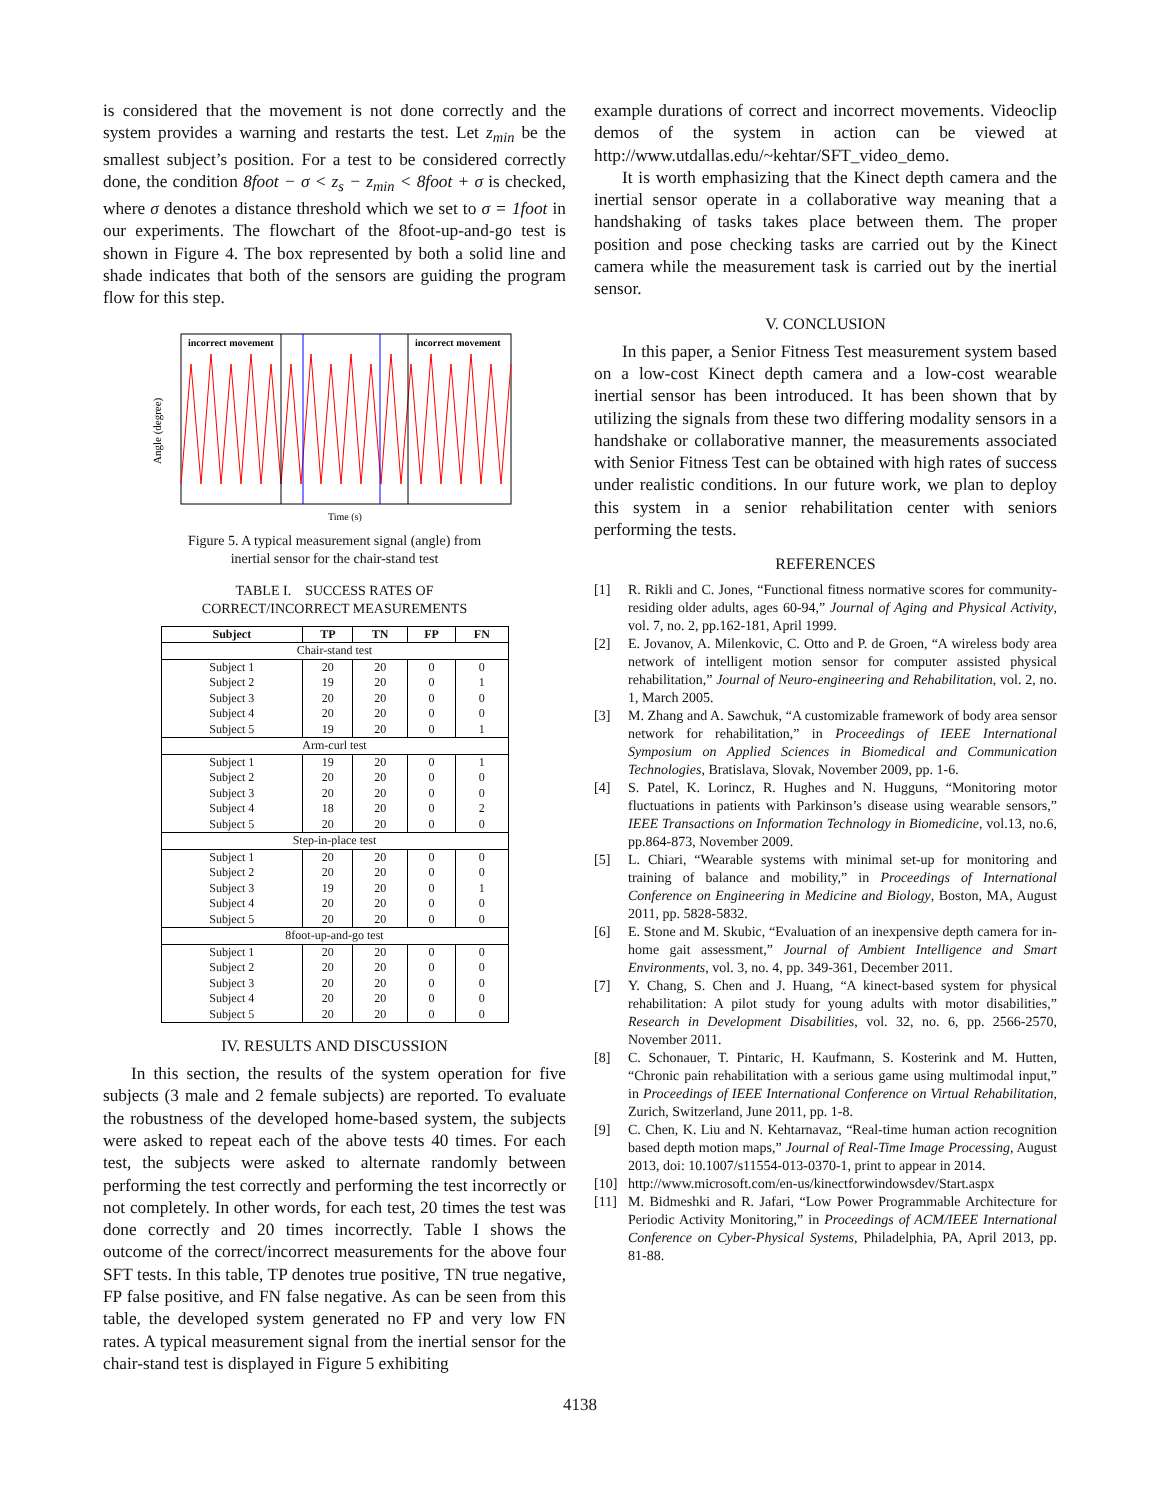is considered that the movement is not done correctly and the system provides a warning and restarts the test. Let z<sub>min</sub> be the smallest subject’s position. For a test to be considered correctly done, the condition 8foot − σ < z<sub>s</sub> − z<sub>min</sub> < 8foot + σ is checked, where σ denotes a distance threshold which we set to σ = 1foot in our experiments. The flowchart of the 8foot-up-and-go test is shown in Figure 4. The box represented by both a solid line and shade indicates that both of the sensors are guiding the program flow for this step.
incorrect movement
incorrect movement
Angle (degree)
Time (s)
Figure 5. A typical measurement signal (angle) from
inertial sensor for the chair-stand test
TABLE I. SUCCESS RATES OF
CORRECT/INCORRECT MEASUREMENTS
| Subject | TP | TN | FP | FN |
| --- | --- | --- | --- | --- |
| Chair-stand test | | | | |
| Subject 1 | 20 | 20 | 0 | 0 |
| Subject 2 | 19 | 20 | 0 | 1 |
| Subject 3 | 20 | 20 | 0 | 0 |
| Subject 4 | 20 | 20 | 0 | 0 |
| Subject 5 | 19 | 20 | 0 | 1 |
| Arm-curl test | | | | |
| Subject 1 | 19 | 20 | 0 | 1 |
| Subject 2 | 20 | 20 | 0 | 0 |
| Subject 3 | 20 | 20 | 0 | 0 |
| Subject 4 | 18 | 20 | 0 | 2 |
| Subject 5 | 20 | 20 | 0 | 0 |
| Step-in-place test | | | | |
| Subject 1 | 20 | 20 | 0 | 0 |
| Subject 2 | 20 | 20 | 0 | 0 |
| Subject 3 | 19 | 20 | 0 | 1 |
| Subject 4 | 20 | 20 | 0 | 0 |
| Subject 5 | 20 | 20 | 0 | 0 |
| 8foot-up-and-go test | | | | |
| Subject 1 | 20 | 20 | 0 | 0 |
| Subject 2 | 20 | 20 | 0 | 0 |
| Subject 3 | 20 | 20 | 0 | 0 |
| Subject 4 | 20 | 20 | 0 | 0 |
| Subject 5 | 20 | 20 | 0 | 0 |
IV. RESULTS AND DISCUSSION
In this section, the results of the system operation for five subjects (3 male and 2 female subjects) are reported. To evaluate the robustness of the developed home-based system, the subjects were asked to repeat each of the above tests 40 times. For each test, the subjects were asked to alternate randomly between performing the test correctly and performing the test incorrectly or not completely. In other words, for each test, 20 times the test was done correctly and 20 times incorrectly. Table I shows the outcome of the correct/incorrect measurements for the above four SFT tests. In this table, TP denotes true positive, TN true negative, FP false positive, and FN false negative. As can be seen from this table, the developed system generated no FP and very low FN rates. A typical measurement signal from the inertial sensor for the chair-stand test is displayed in Figure 5 exhibiting
example durations of correct and incorrect movements. Videoclip demos of the system in action can be viewed at http://www.utdallas.edu/~kehtar/SFT_video_demo.
It is worth emphasizing that the Kinect depth camera and the inertial sensor operate in a collaborative way meaning that a handshaking of tasks takes place between them. The proper position and pose checking tasks are carried out by the Kinect camera while the measurement task is carried out by the inertial sensor.
V. CONCLUSION
In this paper, a Senior Fitness Test measurement system based on a low-cost Kinect depth camera and a low-cost wearable inertial sensor has been introduced. It has been shown that by utilizing the signals from these two differing modality sensors in a handshake or collaborative manner, the measurements associated with Senior Fitness Test can be obtained with high rates of success under realistic conditions. In our future work, we plan to deploy this system in a senior rehabilitation center with seniors performing the tests.
REFERENCES
[1] R. Rikli and C. Jones, “Functional fitness normative scores for community-residing older adults, ages 60-94,” Journal of Aging and Physical Activity, vol. 7, no. 2, pp.162-181, April 1999.
[2] E. Jovanov, A. Milenkovic, C. Otto and P. de Groen, “A wireless body area network of intelligent motion sensor for computer assisted physical rehabilitation,” Journal of Neuro-engineering and Rehabilitation, vol. 2, no. 1, March 2005.
[3] M. Zhang and A. Sawchuk, “A customizable framework of body area sensor network for rehabilitation,” in Proceedings of IEEE International Symposium on Applied Sciences in Biomedical and Communication Technologies, Bratislava, Slovak, November 2009, pp. 1-6.
[4] S. Patel, K. Lorincz, R. Hughes and N. Hugguns, “Monitoring motor fluctuations in patients with Parkinson’s disease using wearable sensors,” IEEE Transactions on Information Technology in Biomedicine, vol.13, no.6, pp.864-873, November 2009.
[5] L. Chiari, “Wearable systems with minimal set-up for monitoring and training of balance and mobility,” in Proceedings of International Conference on Engineering in Medicine and Biology, Boston, MA, August 2011, pp. 5828-5832.
[6] E. Stone and M. Skubic, “Evaluation of an inexpensive depth camera for in-home gait assessment,” Journal of Ambient Intelligence and Smart Environments, vol. 3, no. 4, pp. 349-361, December 2011.
[7] Y. Chang, S. Chen and J. Huang, “A kinect-based system for physical rehabilitation: A pilot study for young adults with motor disabilities,” Research in Development Disabilities, vol. 32, no. 6, pp. 2566-2570, November 2011.
[8] C. Schonauer, T. Pintaric, H. Kaufmann, S. Kosterink and M. Hutten, “Chronic pain rehabilitation with a serious game using multimodal input,” in Proceedings of IEEE International Conference on Virtual Rehabilitation, Zurich, Switzerland, June 2011, pp. 1-8.
[9] C. Chen, K. Liu and N. Kehtarnavaz, “Real-time human action recognition based depth motion maps,” Journal of Real-Time Image Processing, August 2013, doi: 10.1007/s11554-013-0370-1, print to appear in 2014.
[10] http://www.microsoft.com/en-us/kinectforwindowsdev/Start.aspx
[11] M. Bidmeshki and R. Jafari, “Low Power Programmable Architecture for Periodic Activity Monitoring,” in Proceedings of ACM/IEEE International Conference on Cyber-Physical Systems, Philadelphia, PA, April 2013, pp. 81-88.
4138